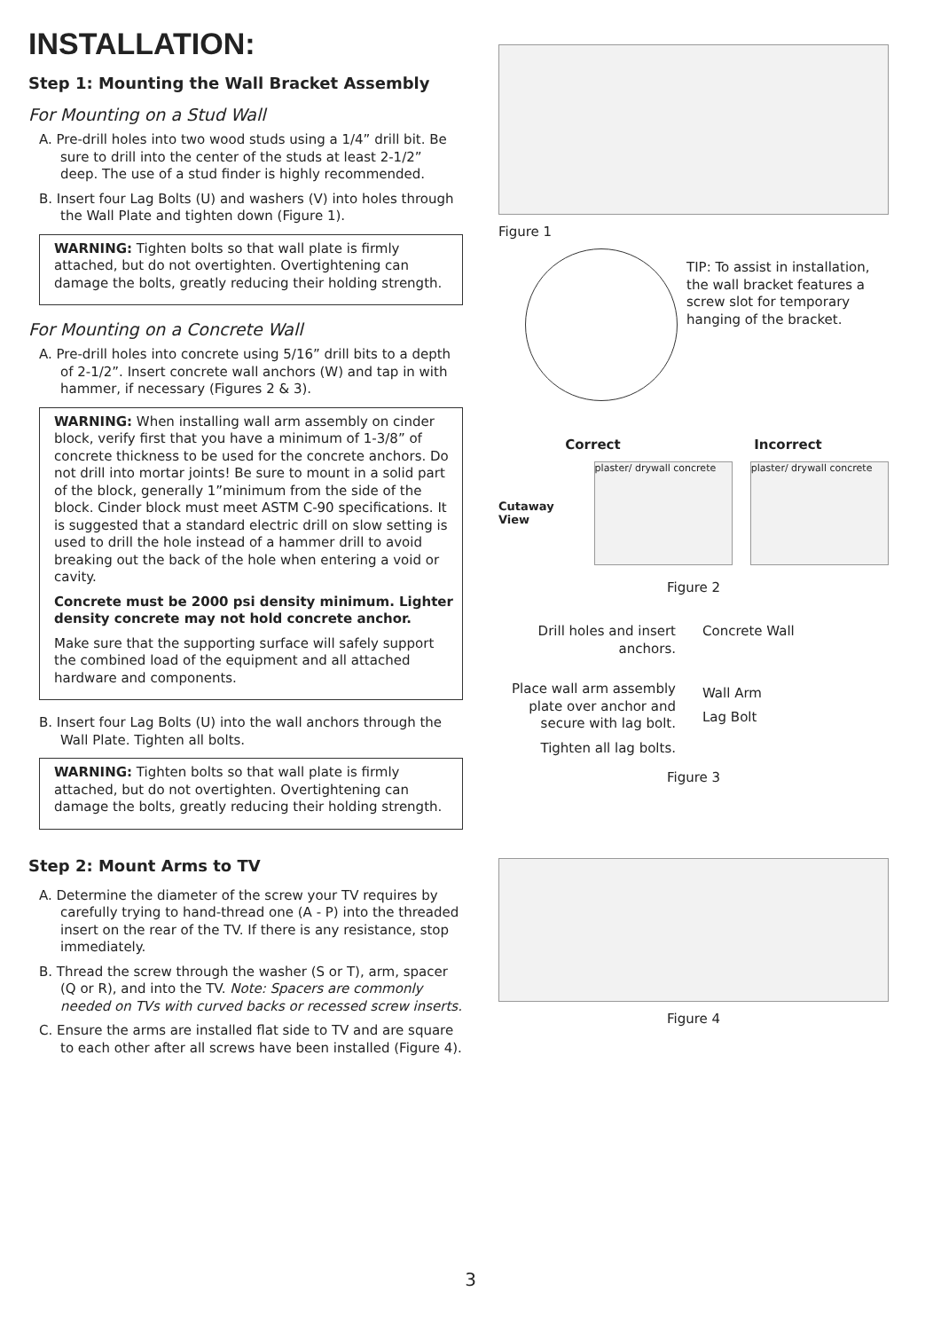INSTALLATION:
Step 1: Mounting the Wall Bracket Assembly
For Mounting on a Stud Wall
A. Pre-drill holes into two wood studs using a 1/4” drill bit. Be sure to drill into the center of the studs at least 2-1/2” deep. The use of a stud finder is highly recommended.
B. Insert four Lag Bolts (U) and washers (V) into holes through the Wall Plate and tighten down (Figure 1).
WARNING: Tighten bolts so that wall plate is firmly attached, but do not overtighten. Overtightening can damage the bolts, greatly reducing their holding strength.
For Mounting on a Concrete Wall
A. Pre-drill holes into concrete using 5/16” drill bits to a depth of 2-1/2”. Insert concrete wall anchors (W) and tap in with hammer, if necessary (Figures 2 & 3).
WARNING: When installing wall arm assembly on cinder block, verify first that you have a minimum of 1-3/8” of concrete thickness to be used for the concrete anchors. Do not drill into mortar joints! Be sure to mount in a solid part of the block, generally 1”minimum from the side of the block. Cinder block must meet ASTM C-90 specifications. It is suggested that a standard electric drill on slow setting is used to drill the hole instead of a hammer drill to avoid breaking out the back of the hole when entering a void or cavity.
Concrete must be 2000 psi density minimum. Lighter density concrete may not hold concrete anchor.
Make sure that the supporting surface will safely support the combined load of the equipment and all attached hardware and components.
B. Insert four Lag Bolts (U) into the wall anchors through the Wall Plate. Tighten all bolts.
WARNING: Tighten bolts so that wall plate is firmly attached, but do not overtighten. Overtightening can damage the bolts, greatly reducing their holding strength.
Step 2: Mount Arms to TV
A. Determine the diameter of the screw your TV requires by carefully trying to hand-thread one (A - P) into the threaded insert on the rear of the TV. If there is any resistance, stop immediately.
B. Thread the screw through the washer (S or T), arm, spacer (Q or R), and into the TV. Note: Spacers are commonly needed on TVs with curved backs or recessed screw inserts.
C. Ensure the arms are installed flat side to TV and are square to each other after all screws have been installed (Figure 4).
Figure 1
TIP: To assist in installation, the wall bracket features a screw slot for temporary hanging of the bracket.
Correct Incorrect
Cutaway View
plaster/ drywall concrete plaster/ drywall concrete
Figure 2
Drill holes and insert anchors.
Place wall arm assembly plate over anchor and secure with lag bolt.
Tighten all lag bolts.
Concrete Wall
Wall Arm
Lag Bolt
Figure 3
Figure 4
3